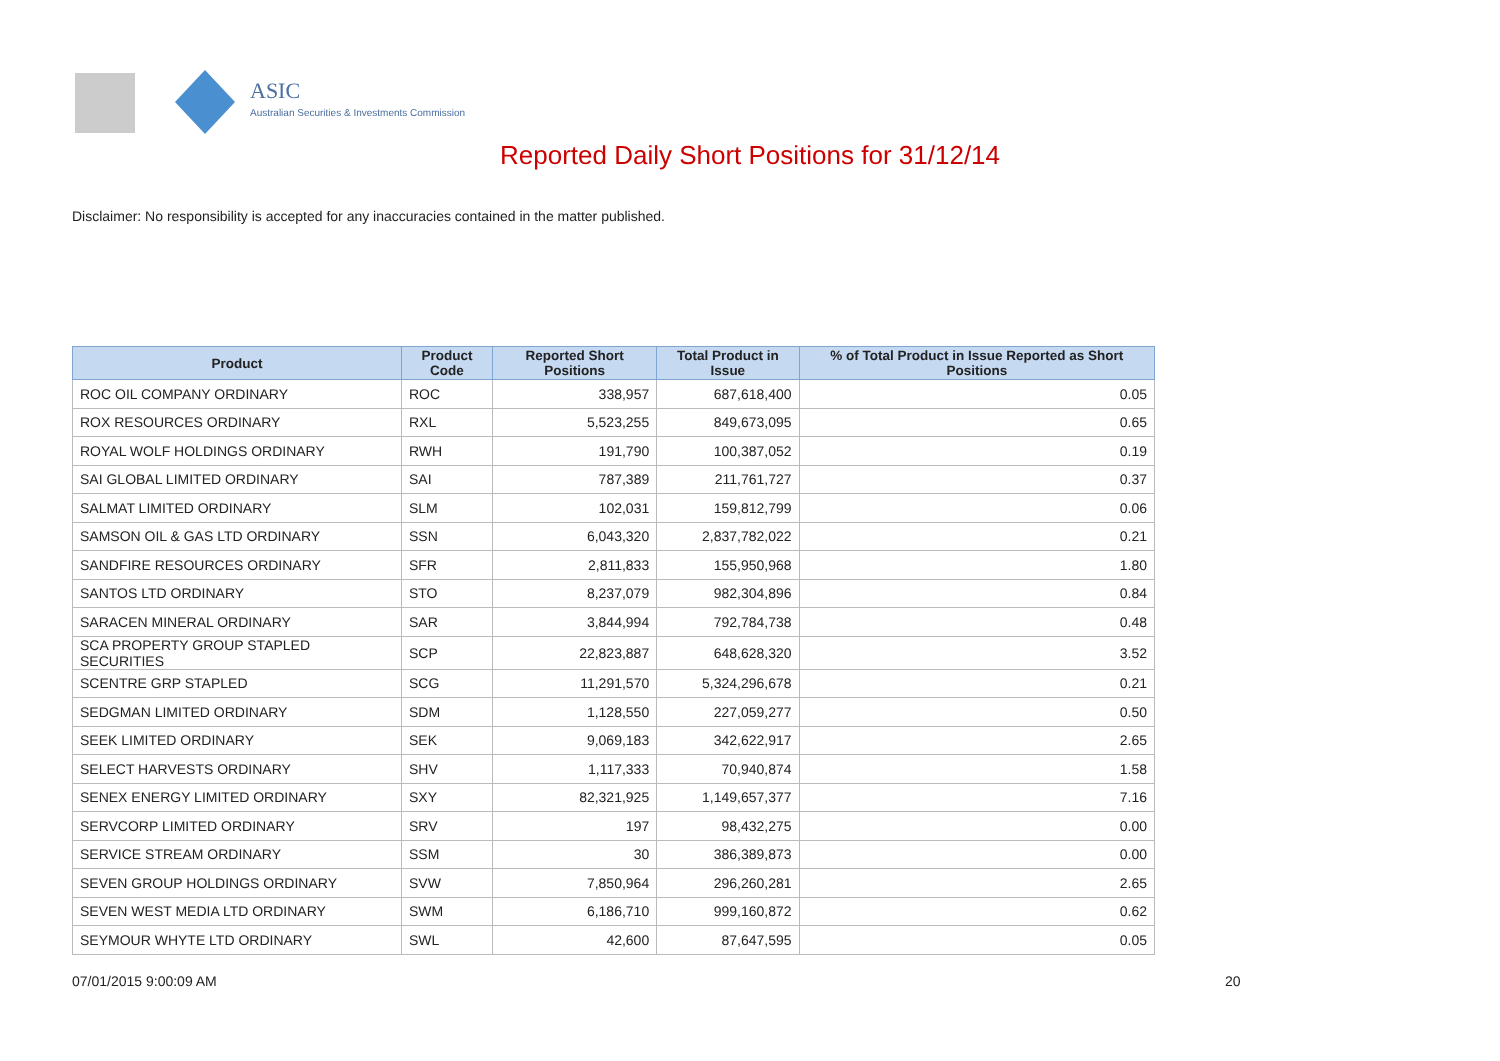ASIC
Australian Securities & Investments Commission
Reported Daily Short Positions for 31/12/14
Disclaimer: No responsibility is accepted for any inaccuracies contained in the matter published.
| Product | Product Code | Reported Short Positions | Total Product in Issue | % of Total Product in Issue Reported as Short Positions |
| --- | --- | --- | --- | --- |
| ROC OIL COMPANY ORDINARY | ROC | 338,957 | 687,618,400 | 0.05 |
| ROX RESOURCES ORDINARY | RXL | 5,523,255 | 849,673,095 | 0.65 |
| ROYAL WOLF HOLDINGS ORDINARY | RWH | 191,790 | 100,387,052 | 0.19 |
| SAI GLOBAL LIMITED ORDINARY | SAI | 787,389 | 211,761,727 | 0.37 |
| SALMAT LIMITED ORDINARY | SLM | 102,031 | 159,812,799 | 0.06 |
| SAMSON OIL & GAS LTD ORDINARY | SSN | 6,043,320 | 2,837,782,022 | 0.21 |
| SANDFIRE RESOURCES ORDINARY | SFR | 2,811,833 | 155,950,968 | 1.80 |
| SANTOS LTD ORDINARY | STO | 8,237,079 | 982,304,896 | 0.84 |
| SARACEN MINERAL ORDINARY | SAR | 3,844,994 | 792,784,738 | 0.48 |
| SCA PROPERTY GROUP STAPLED SECURITIES | SCP | 22,823,887 | 648,628,320 | 3.52 |
| SCENTRE GRP STAPLED | SCG | 11,291,570 | 5,324,296,678 | 0.21 |
| SEDGMAN LIMITED ORDINARY | SDM | 1,128,550 | 227,059,277 | 0.50 |
| SEEK LIMITED ORDINARY | SEK | 9,069,183 | 342,622,917 | 2.65 |
| SELECT HARVESTS ORDINARY | SHV | 1,117,333 | 70,940,874 | 1.58 |
| SENEX ENERGY LIMITED ORDINARY | SXY | 82,321,925 | 1,149,657,377 | 7.16 |
| SERVCORP LIMITED ORDINARY | SRV | 197 | 98,432,275 | 0.00 |
| SERVICE STREAM ORDINARY | SSM | 30 | 386,389,873 | 0.00 |
| SEVEN GROUP HOLDINGS ORDINARY | SVW | 7,850,964 | 296,260,281 | 2.65 |
| SEVEN WEST MEDIA LTD ORDINARY | SWM | 6,186,710 | 999,160,872 | 0.62 |
| SEYMOUR WHYTE LTD ORDINARY | SWL | 42,600 | 87,647,595 | 0.05 |
07/01/2015 9:00:09 AM 20